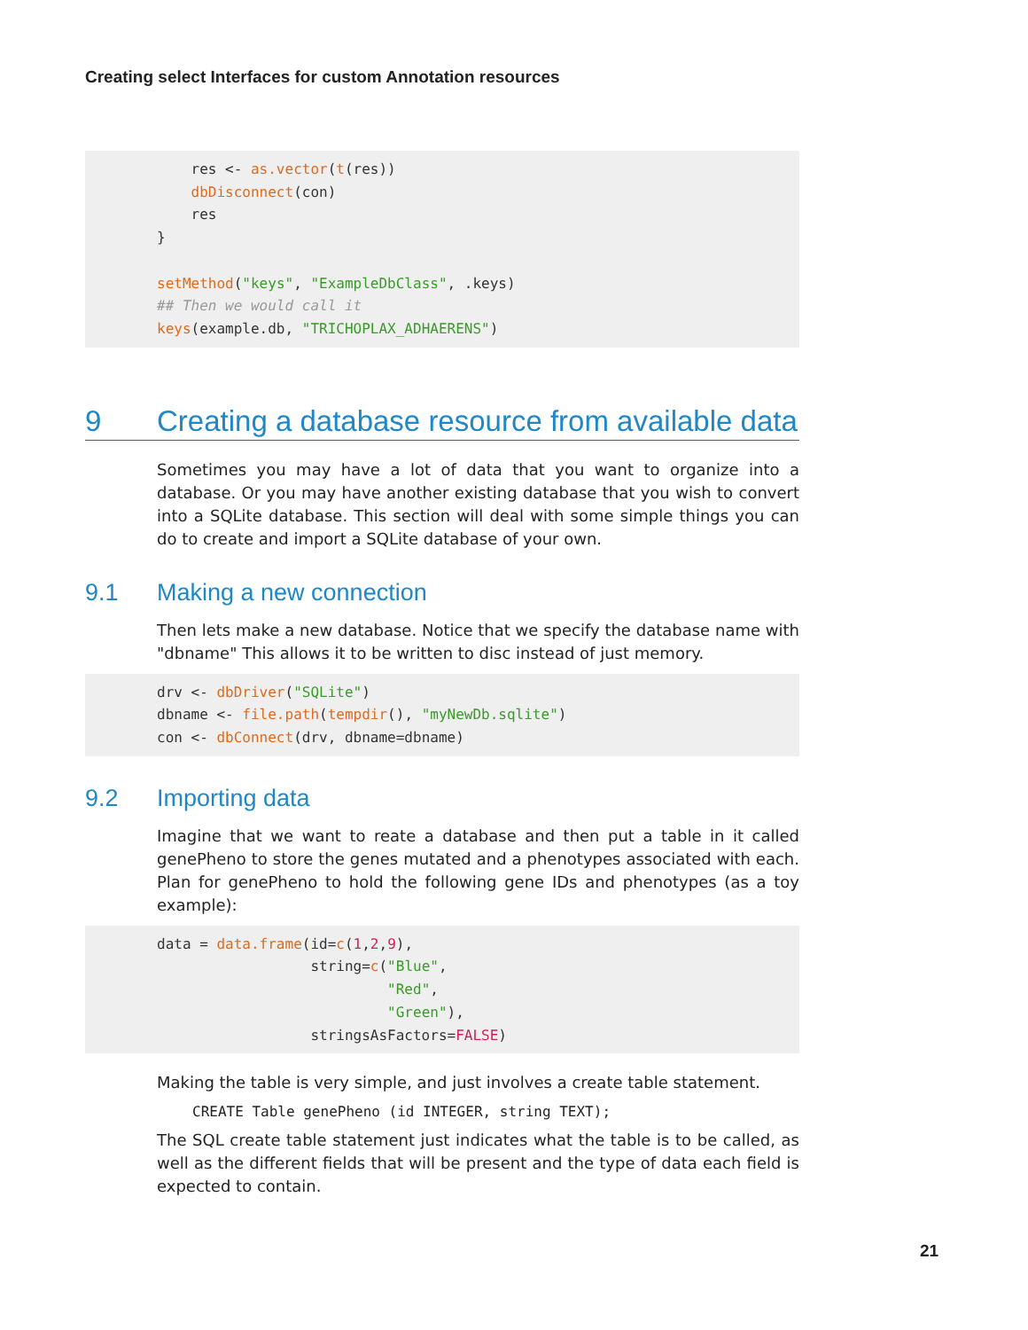Creating select Interfaces for custom Annotation resources
    res <- as.vector(t(res))
    dbDisconnect(con)
    res
}

setMethod("keys", "ExampleDbClass", .keys)
## Then we would call it
keys(example.db, "TRICHOPLAX_ADHAERENS")
9 Creating a database resource from available data
Sometimes you may have a lot of data that you want to organize into a database. Or you may have another existing database that you wish to convert into a SQLite database. This section will deal with some simple things you can do to create and import a SQLite database of your own.
9.1 Making a new connection
Then lets make a new database. Notice that we specify the database name with "dbname" This allows it to be written to disc instead of just memory.
drv <- dbDriver("SQLite")
dbname <- file.path(tempdir(), "myNewDb.sqlite")
con <- dbConnect(drv, dbname=dbname)
9.2 Importing data
Imagine that we want to reate a database and then put a table in it called genePheno to store the genes mutated and a phenotypes associated with each. Plan for genePheno to hold the following gene IDs and phenotypes (as a toy example):
data = data.frame(id=c(1,2,9),
                  string=c("Blue",
                           "Red",
                           "Green"),
                  stringsAsFactors=FALSE)
Making the table is very simple, and just involves a create table statement.
CREATE Table genePheno (id INTEGER, string TEXT);
The SQL create table statement just indicates what the table is to be called, as well as the different fields that will be present and the type of data each field is expected to contain.
21